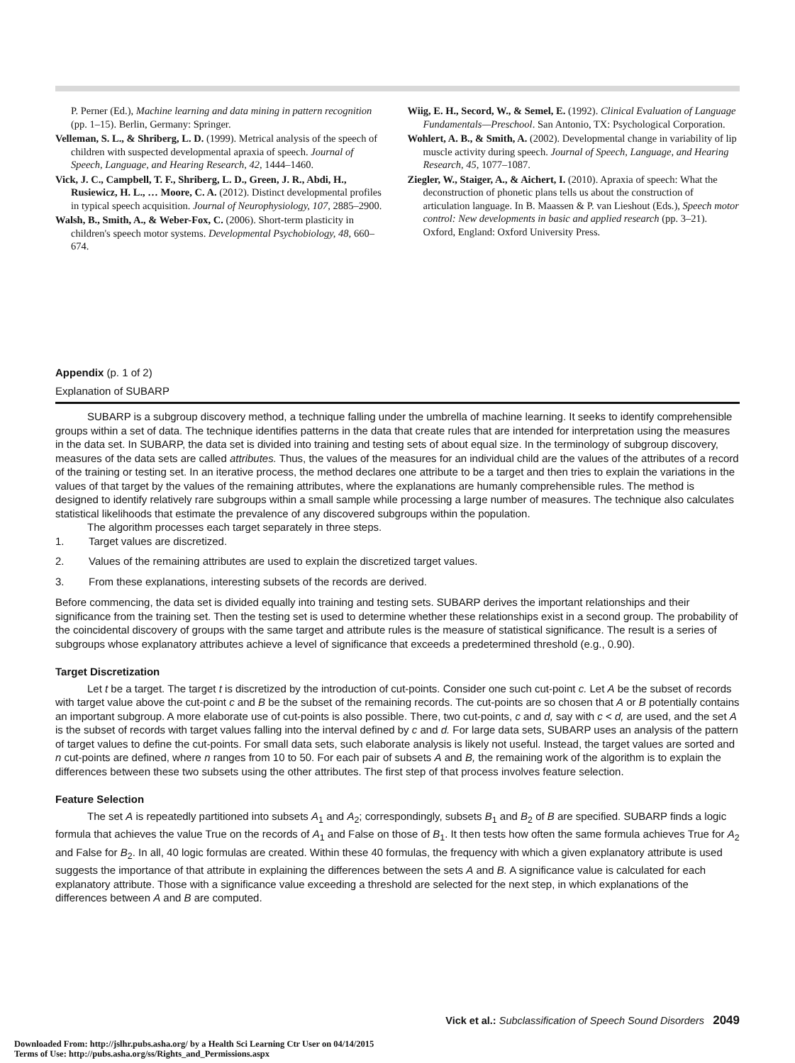P. Perner (Ed.), Machine learning and data mining in pattern recognition (pp. 1–15). Berlin, Germany: Springer.
Velleman, S. L., & Shriberg, L. D. (1999). Metrical analysis of the speech of children with suspected developmental apraxia of speech. Journal of Speech, Language, and Hearing Research, 42, 1444–1460.
Vick, J. C., Campbell, T. F., Shriberg, L. D., Green, J. R., Abdi, H., Rusiewicz, H. L., … Moore, C. A. (2012). Distinct developmental profiles in typical speech acquisition. Journal of Neurophysiology, 107, 2885–2900.
Walsh, B., Smith, A., & Weber-Fox, C. (2006). Short-term plasticity in children's speech motor systems. Developmental Psychobiology, 48, 660–674.
Wiig, E. H., Secord, W., & Semel, E. (1992). Clinical Evaluation of Language Fundamentals—Preschool. San Antonio, TX: Psychological Corporation.
Wohlert, A. B., & Smith, A. (2002). Developmental change in variability of lip muscle activity during speech. Journal of Speech, Language, and Hearing Research, 45, 1077–1087.
Ziegler, W., Staiger, A., & Aichert, I. (2010). Apraxia of speech: What the deconstruction of phonetic plans tells us about the construction of articulation language. In B. Maassen & P. van Lieshout (Eds.), Speech motor control: New developments in basic and applied research (pp. 3–21). Oxford, England: Oxford University Press.
Appendix (p. 1 of 2)
Explanation of SUBARP
SUBARP is a subgroup discovery method, a technique falling under the umbrella of machine learning. It seeks to identify comprehensible groups within a set of data. The technique identifies patterns in the data that create rules that are intended for interpretation using the measures in the data set. In SUBARP, the data set is divided into training and testing sets of about equal size. In the terminology of subgroup discovery, measures of the data sets are called attributes. Thus, the values of the measures for an individual child are the values of the attributes of a record of the training or testing set. In an iterative process, the method declares one attribute to be a target and then tries to explain the variations in the values of that target by the values of the remaining attributes, where the explanations are humanly comprehensible rules. The method is designed to identify relatively rare subgroups within a small sample while processing a large number of measures. The technique also calculates statistical likelihoods that estimate the prevalence of any discovered subgroups within the population.
The algorithm processes each target separately in three steps.
1. Target values are discretized.
2. Values of the remaining attributes are used to explain the discretized target values.
3. From these explanations, interesting subsets of the records are derived.
Before commencing, the data set is divided equally into training and testing sets. SUBARP derives the important relationships and their significance from the training set. Then the testing set is used to determine whether these relationships exist in a second group. The probability of the coincidental discovery of groups with the same target and attribute rules is the measure of statistical significance. The result is a series of subgroups whose explanatory attributes achieve a level of significance that exceeds a predetermined threshold (e.g., 0.90).
Target Discretization
Let t be a target. The target t is discretized by the introduction of cut-points. Consider one such cut-point c. Let A be the subset of records with target value above the cut-point c and B be the subset of the remaining records. The cut-points are so chosen that A or B potentially contains an important subgroup. A more elaborate use of cut-points is also possible. There, two cut-points, c and d, say with c < d, are used, and the set A is the subset of records with target values falling into the interval defined by c and d. For large data sets, SUBARP uses an analysis of the pattern of target values to define the cut-points. For small data sets, such elaborate analysis is likely not useful. Instead, the target values are sorted and n cut-points are defined, where n ranges from 10 to 50. For each pair of subsets A and B, the remaining work of the algorithm is to explain the differences between these two subsets using the other attributes. The first step of that process involves feature selection.
Feature Selection
The set A is repeatedly partitioned into subsets A<sub>1</sub> and A<sub>2</sub>; correspondingly, subsets B<sub>1</sub> and B<sub>2</sub> of B are specified. SUBARP finds a logic formula that achieves the value True on the records of A<sub>1</sub> and False on those of B<sub>1</sub>. It then tests how often the same formula achieves True for A<sub>2</sub> and False for B<sub>2</sub>. In all, 40 logic formulas are created. Within these 40 formulas, the frequency with which a given explanatory attribute is used suggests the importance of that attribute in explaining the differences between the sets A and B. A significance value is calculated for each explanatory attribute. Those with a significance value exceeding a threshold are selected for the next step, in which explanations of the differences between A and B are computed.
Vick et al.: Subclassification of Speech Sound Disorders 2049
Downloaded From: http://jslhr.pubs.asha.org/ by a Health Sci Learning Ctr User on 04/14/2015
Terms of Use: http://pubs.asha.org/ss/Rights_and_Permissions.aspx